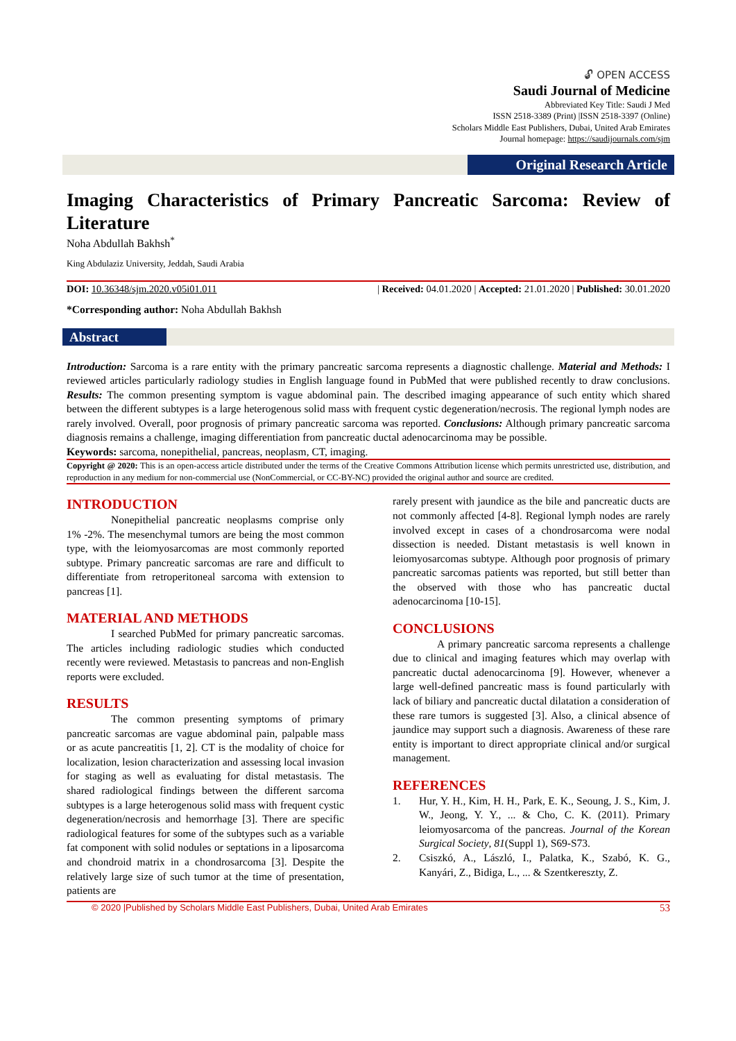🔓︎ OPEN ACCESS
Saudi Journal of Medicine
Abbreviated Key Title: Saudi J Med
ISSN 2518-3389 (Print) |ISSN 2518-3397 (Online)
Scholars Middle East Publishers, Dubai, United Arab Emirates
Journal homepage: https://saudijournals.com/sjm
Original Research Article
Imaging Characteristics of Primary Pancreatic Sarcoma: Review of
Literature
Noha Abdullah Bakhsh<sup>*</sup>
King Abdulaziz University, Jeddah, Saudi Arabia
DOI: 10.36348/sjm.2020.v05i01.011 | Received: 04.01.2020 | Accepted: 21.01.2020 | Published: 30.01.2020
*Corresponding author: Noha Abdullah Bakhsh
Abstract
Introduction: Sarcoma is a rare entity with the primary pancreatic sarcoma represents a diagnostic challenge. Material and Methods: I reviewed articles particularly radiology studies in English language found in PubMed that were published recently to draw conclusions. Results: The common presenting symptom is vague abdominal pain. The described imaging appearance of such entity which shared between the different subtypes is a large heterogenous solid mass with frequent cystic degeneration/necrosis. The regional lymph nodes are rarely involved. Overall, poor prognosis of primary pancreatic sarcoma was reported. Conclusions: Although primary pancreatic sarcoma diagnosis remains a challenge, imaging differentiation from pancreatic ductal adenocarcinoma may be possible.
Keywords: sarcoma, nonepithelial, pancreas, neoplasm, CT, imaging.
Copyright @ 2020: This is an open-access article distributed under the terms of the Creative Commons Attribution license which permits unrestricted use, distribution, and reproduction in any medium for non-commercial use (NonCommercial, or CC-BY-NC) provided the original author and source are credited.
INTRODUCTION
Nonepithelial pancreatic neoplasms comprise only 1% -2%. The mesenchymal tumors are being the most common type, with the leiomyosarcomas are most commonly reported subtype. Primary pancreatic sarcomas are rare and difficult to differentiate from retroperitoneal sarcoma with extension to pancreas [1].
MATERIAL AND METHODS
I searched PubMed for primary pancreatic sarcomas. The articles including radiologic studies which conducted recently were reviewed. Metastasis to pancreas and non-English reports were excluded.
RESULTS
The common presenting symptoms of primary pancreatic sarcomas are vague abdominal pain, palpable mass or as acute pancreatitis [1, 2]. CT is the modality of choice for localization, lesion characterization and assessing local invasion for staging as well as evaluating for distal metastasis. The shared radiological findings between the different sarcoma subtypes is a large heterogenous solid mass with frequent cystic degeneration/necrosis and hemorrhage [3]. There are specific radiological features for some of the subtypes such as a variable fat component with solid nodules or septations in a liposarcoma and chondroid matrix in a chondrosarcoma [3]. Despite the relatively large size of such tumor at the time of presentation, patients are
rarely present with jaundice as the bile and pancreatic ducts are not commonly affected [4-8]. Regional lymph nodes are rarely involved except in cases of a chondrosarcoma were nodal dissection is needed. Distant metastasis is well known in leiomyosarcomas subtype. Although poor prognosis of primary pancreatic sarcomas patients was reported, but still better than the observed with those who has pancreatic ductal adenocarcinoma [10-15].
CONCLUSIONS
A primary pancreatic sarcoma represents a challenge due to clinical and imaging features which may overlap with pancreatic ductal adenocarcinoma [9]. However, whenever a large well-defined pancreatic mass is found particularly with lack of biliary and pancreatic ductal dilatation a consideration of these rare tumors is suggested [3]. Also, a clinical absence of jaundice may support such a diagnosis. Awareness of these rare entity is important to direct appropriate clinical and/or surgical management.
REFERENCES
1. Hur, Y. H., Kim, H. H., Park, E. K., Seoung, J. S., Kim, J. W., Jeong, Y. Y., ... & Cho, C. K. (2011). Primary leiomyosarcoma of the pancreas. Journal of the Korean Surgical Society, 81(Suppl 1), S69-S73.
2. Csiszkó, A., László, I., Palatka, K., Szabó, K. G., Kanyári, Z., Bidiga, L., ... & Szentkereszty, Z.
© 2020 |Published by Scholars Middle East Publishers, Dubai, United Arab Emirates 53